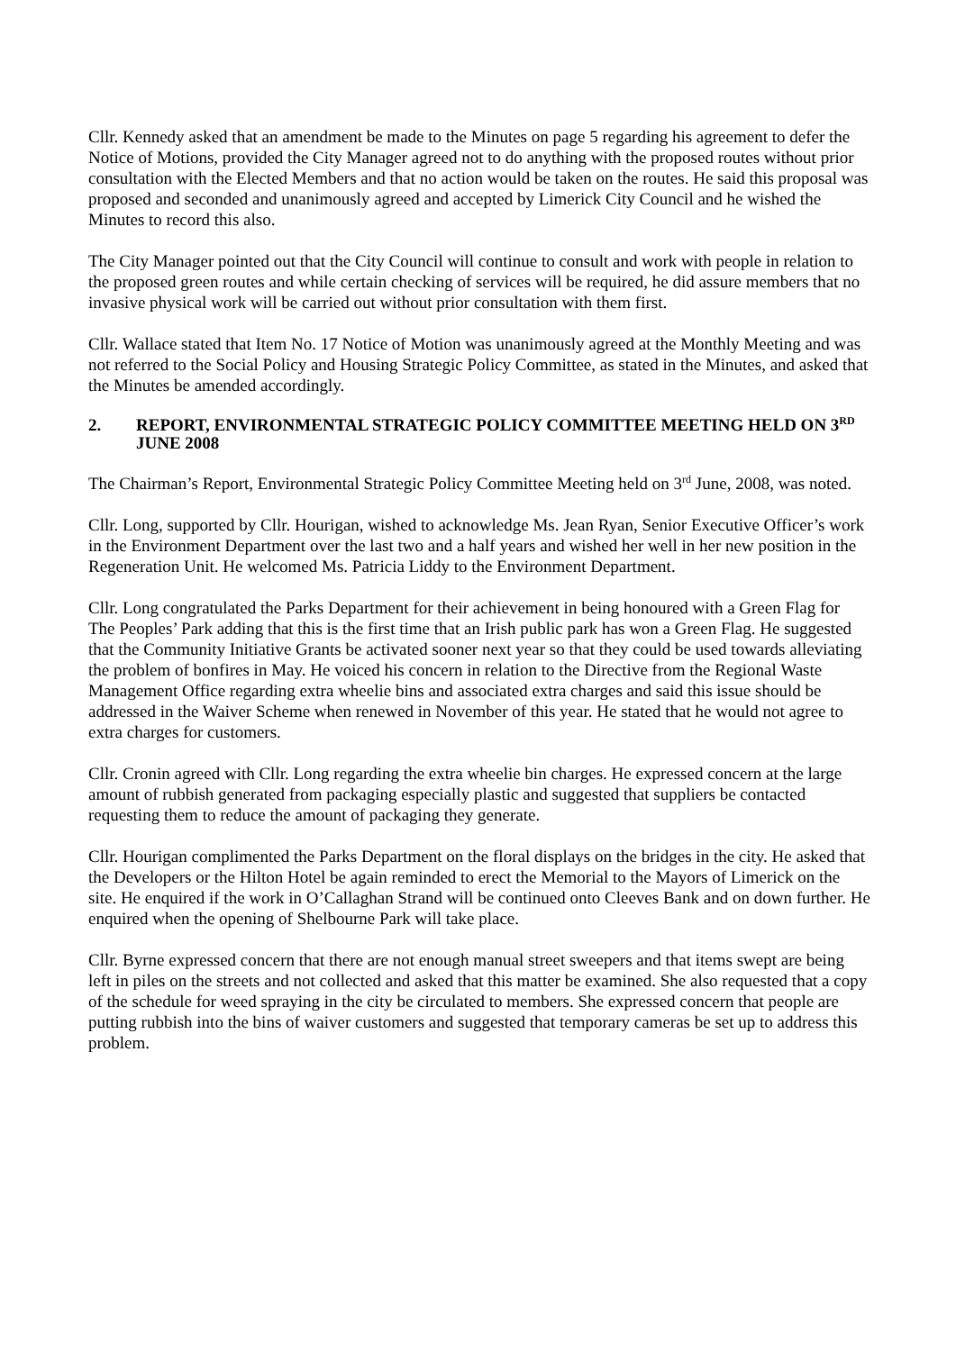Cllr. Kennedy asked that an amendment be made to the Minutes on page 5 regarding his agreement to defer the Notice of Motions, provided the City Manager agreed not to do anything with the proposed routes without prior consultation with the Elected Members and that no action would be taken on the routes. He said this proposal was proposed and seconded and unanimously agreed and accepted by Limerick City Council and he wished the Minutes to record this also.
The City Manager pointed out that the City Council will continue to consult and work with people in relation to the proposed green routes and while certain checking of services will be required, he did assure members that no invasive physical work will be carried out without prior consultation with them first.
Cllr. Wallace stated that Item No. 17 Notice of Motion was unanimously agreed at the Monthly Meeting and was not referred to the Social Policy and Housing Strategic Policy Committee, as stated in the Minutes, and asked that the Minutes be amended accordingly.
2. REPORT, ENVIRONMENTAL STRATEGIC POLICY COMMITTEE MEETING HELD ON 3<sup>RD</sup> JUNE 2008
The Chairman’s Report, Environmental Strategic Policy Committee Meeting held on 3<sup>rd</sup> June, 2008, was noted.
Cllr. Long, supported by Cllr. Hourigan, wished to acknowledge Ms. Jean Ryan, Senior Executive Officer’s work in the Environment Department over the last two and a half years and wished her well in her new position in the Regeneration Unit. He welcomed Ms. Patricia Liddy to the Environment Department.
Cllr. Long congratulated the Parks Department for their achievement in being honoured with a Green Flag for The Peoples’ Park adding that this is the first time that an Irish public park has won a Green Flag. He suggested that the Community Initiative Grants be activated sooner next year so that they could be used towards alleviating the problem of bonfires in May. He voiced his concern in relation to the Directive from the Regional Waste Management Office regarding extra wheelie bins and associated extra charges and said this issue should be addressed in the Waiver Scheme when renewed in November of this year. He stated that he would not agree to extra charges for customers.
Cllr. Cronin agreed with Cllr. Long regarding the extra wheelie bin charges. He expressed concern at the large amount of rubbish generated from packaging especially plastic and suggested that suppliers be contacted requesting them to reduce the amount of packaging they generate.
Cllr. Hourigan complimented the Parks Department on the floral displays on the bridges in the city. He asked that the Developers or the Hilton Hotel be again reminded to erect the Memorial to the Mayors of Limerick on the site. He enquired if the work in O’Callaghan Strand will be continued onto Cleeves Bank and on down further. He enquired when the opening of Shelbourne Park will take place.
Cllr. Byrne expressed concern that there are not enough manual street sweepers and that items swept are being left in piles on the streets and not collected and asked that this matter be examined. She also requested that a copy of the schedule for weed spraying in the city be circulated to members. She expressed concern that people are putting rubbish into the bins of waiver customers and suggested that temporary cameras be set up to address this problem.